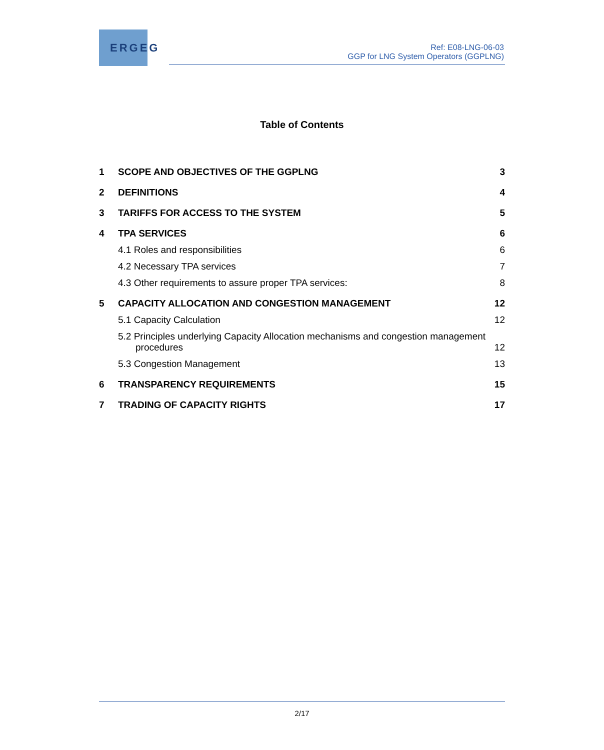ERGEG
Ref: E08-LNG-06-03
GGP for LNG System Operators (GGPLNG)
Table of Contents
1 SCOPE AND OBJECTIVES OF THE GGPLNG 3
2 DEFINITIONS 4
3 TARIFFS FOR ACCESS TO THE SYSTEM 5
4 TPA SERVICES 6
4.1 Roles and responsibilities 6
4.2 Necessary TPA services 7
4.3 Other requirements to assure proper TPA services: 8
5 CAPACITY ALLOCATION AND CONGESTION MANAGEMENT 12
5.1 Capacity Calculation 12
5.2 Principles underlying Capacity Allocation mechanisms and congestion management
procedures 12
5.3 Congestion Management 13
6 TRANSPARENCY REQUIREMENTS 15
7 TRADING OF CAPACITY RIGHTS 17
2/17